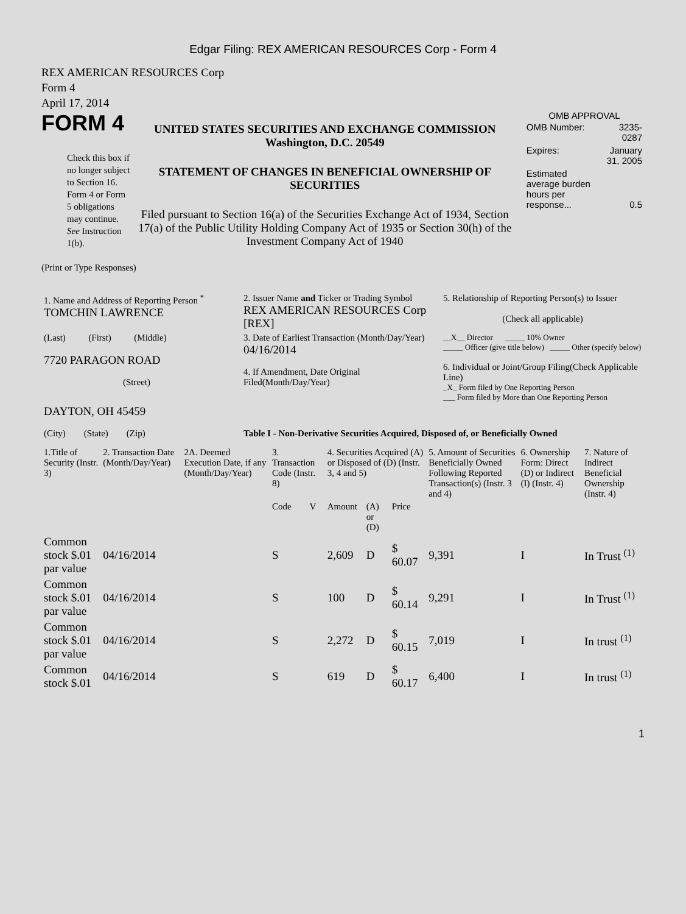Edgar Filing: REX AMERICAN RESOURCES Corp - Form 4
REX AMERICAN RESOURCES Corp
Form 4
April 17, 2014
FORM 4
Check this box if no longer subject to Section 16. Form 4 or Form 5 obligations may continue. See Instruction 1(b).
UNITED STATES SECURITIES AND EXCHANGE COMMISSION
Washington, D.C. 20549
STATEMENT OF CHANGES IN BENEFICIAL OWNERSHIP OF SECURITIES
Filed pursuant to Section 16(a) of the Securities Exchange Act of 1934, Section 17(a) of the Public Utility Holding Company Act of 1935 or Section 30(h) of the Investment Company Act of 1940
OMB APPROVAL
| OMB Number: | 3235-0287 |
| Expires: | January 31, 2005 |
| Estimated average burden hours per response... | 0.5 |
(Print or Type Responses)
| 1. Name and Address of Reporting Person <sup>*</sup> TOMCHIN LAWRENCE | 2. Issuer Name and Ticker or Trading Symbol REX AMERICAN RESOURCES Corp [REX] | 5. Relationship of Reporting Person(s) to Issuer (Check all applicable) |
| (Last) (First) (Middle) 7720 PARAGON ROAD (Street) | 3. Date of Earliest Transaction (Month/Day/Year) 04/16/2014 4. If Amendment, Date Original Filed(Month/Day/Year) | __X__ Director _____ 10% Owner _____ Officer (give title below) _____ Other (specify below) 6. Individual or Joint/Group Filing(Check Applicable Line) _X_ Form filed by One Reporting Person ___ Form filed by More than One Reporting Person |
| DAYTON, OH 45459 (City) (State) (Zip) | Table I - Non-Derivative Securities Acquired, Disposed of, or Beneficially Owned | |
| 1.Title of Security (Instr. 3) | 2. Transaction Date (Month/Day/Year) | 2A. Deemed Execution Date, if any (Month/Day/Year) | 3. Transaction Code (Instr. 8) | | 4. Securities Acquired (A) or Disposed of (D) (Instr. 3, 4 and 5) | | | 5. Amount of Securities Beneficially Owned Following Reported Transaction(s) (Instr. 3 and 4) | 6. Ownership Form: Direct (D) or Indirect (I) (Instr. 4) | 7. Nature of Indirect Beneficial Ownership (Instr. 4) |
| --- | --- | --- | --- | --- | --- | --- | --- | --- | --- | --- |
| | | | Code | V | Amount | (A) or (D) | Price | | | |
| Common stock $.01 par value | 04/16/2014 | | S | | 2,609 | D | $ 60.07 | 9,391 | I | In Trust <sup>(1)</sup> |
| Common stock $.01 par value | 04/16/2014 | | S | | 100 | D | $ 60.14 | 9,291 | I | In Trust <sup>(1)</sup> |
| Common stock $.01 par value | 04/16/2014 | | S | | 2,272 | D | $ 60.15 | 7,019 | I | In trust <sup>(1)</sup> |
| Common stock $.01 | 04/16/2014 | | S | | 619 | D | $ 60.17 | 6,400 | I | In trust <sup>(1)</sup> |
1